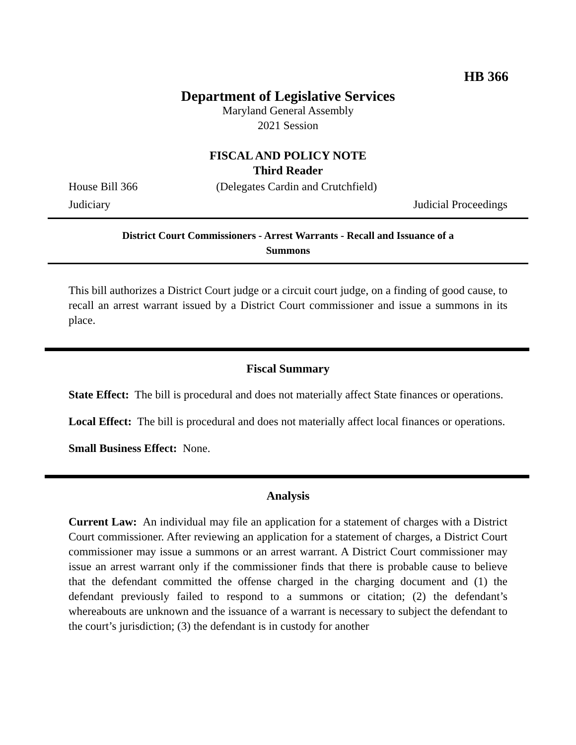HB 366
Department of Legislative Services
Maryland General Assembly
2021 Session
FISCAL AND POLICY NOTE
Third Reader
House Bill 366 (Delegates Cardin and Crutchfield)
Judiciary Judicial Proceedings
District Court Commissioners - Arrest Warrants - Recall and Issuance of a
Summons
This bill authorizes a District Court judge or a circuit court judge, on a finding of good cause, to recall an arrest warrant issued by a District Court commissioner and issue a summons in its place.
Fiscal Summary
State Effect: The bill is procedural and does not materially affect State finances or operations.
Local Effect: The bill is procedural and does not materially affect local finances or operations.
Small Business Effect: None.
Analysis
Current Law: An individual may file an application for a statement of charges with a District Court commissioner. After reviewing an application for a statement of charges, a District Court commissioner may issue a summons or an arrest warrant. A District Court commissioner may issue an arrest warrant only if the commissioner finds that there is probable cause to believe that the defendant committed the offense charged in the charging document and (1) the defendant previously failed to respond to a summons or citation; (2) the defendant’s whereabouts are unknown and the issuance of a warrant is necessary to subject the defendant to the court’s jurisdiction; (3) the defendant is in custody for another